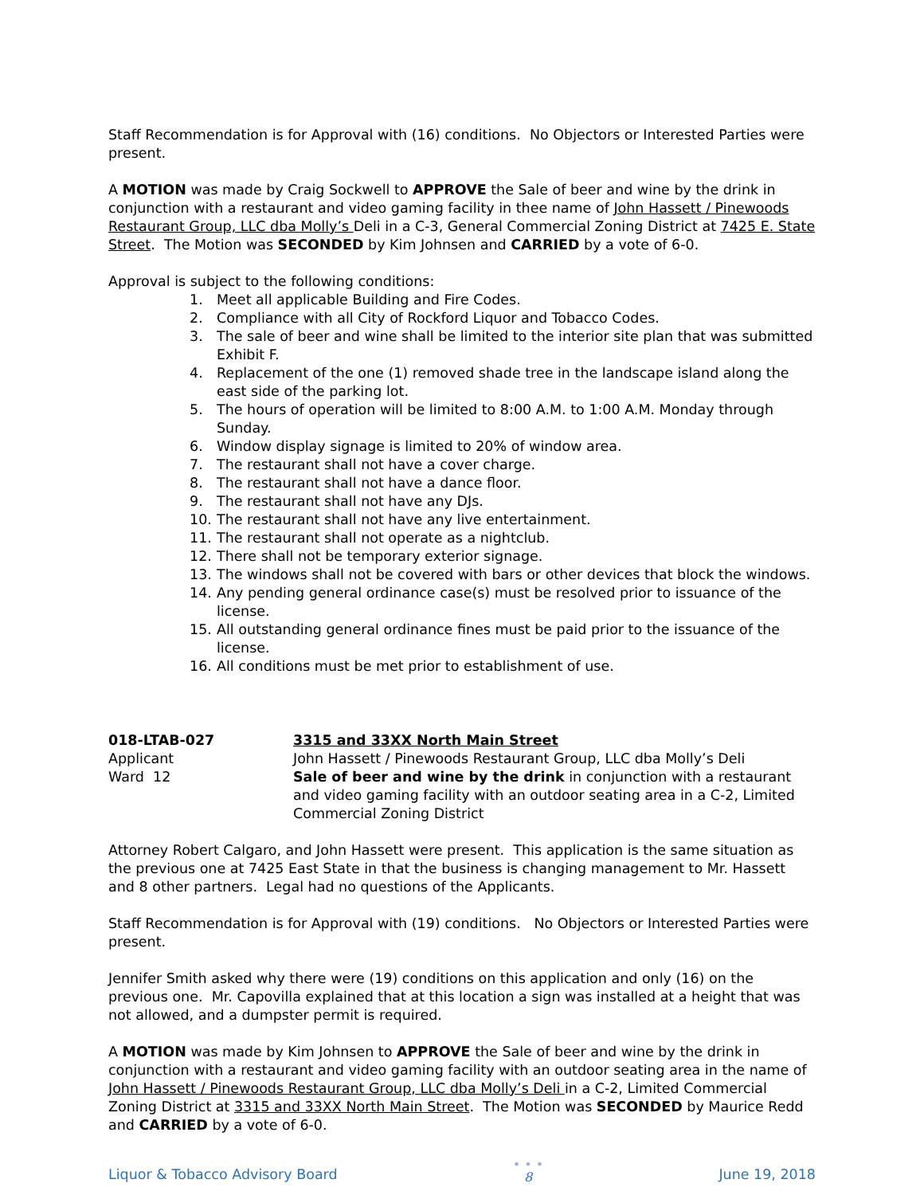Staff Recommendation is for Approval with (16) conditions. No Objectors or Interested Parties were present.
A MOTION was made by Craig Sockwell to APPROVE the Sale of beer and wine by the drink in conjunction with a restaurant and video gaming facility in thee name of John Hassett / Pinewoods Restaurant Group, LLC dba Molly’s Deli in a C-3, General Commercial Zoning District at 7425 E. State Street. The Motion was SECONDED by Kim Johnsen and CARRIED by a vote of 6-0.
Approval is subject to the following conditions:
1. Meet all applicable Building and Fire Codes.
2. Compliance with all City of Rockford Liquor and Tobacco Codes.
3. The sale of beer and wine shall be limited to the interior site plan that was submitted Exhibit F.
4. Replacement of the one (1) removed shade tree in the landscape island along the east side of the parking lot.
5. The hours of operation will be limited to 8:00 A.M. to 1:00 A.M. Monday through Sunday.
6. Window display signage is limited to 20% of window area.
7. The restaurant shall not have a cover charge.
8. The restaurant shall not have a dance floor.
9. The restaurant shall not have any DJs.
10. The restaurant shall not have any live entertainment.
11. The restaurant shall not operate as a nightclub.
12. There shall not be temporary exterior signage.
13. The windows shall not be covered with bars or other devices that block the windows.
14. Any pending general ordinance case(s) must be resolved prior to issuance of the license.
15. All outstanding general ordinance fines must be paid prior to the issuance of the license.
16. All conditions must be met prior to establishment of use.
018-LTAB-027
3315 and 33XX North Main Street
Applicant
John Hassett / Pinewoods Restaurant Group, LLC dba Molly’s Deli
Ward 12
Sale of beer and wine by the drink in conjunction with a restaurant and video gaming facility with an outdoor seating area in a C-2, Limited Commercial Zoning District
Attorney Robert Calgaro, and John Hassett were present. This application is the same situation as the previous one at 7425 East State in that the business is changing management to Mr. Hassett and 8 other partners. Legal had no questions of the Applicants.
Staff Recommendation is for Approval with (19) conditions. No Objectors or Interested Parties were present.
Jennifer Smith asked why there were (19) conditions on this application and only (16) on the previous one. Mr. Capovilla explained that at this location a sign was installed at a height that was not allowed, and a dumpster permit is required.
A MOTION was made by Kim Johnsen to APPROVE the Sale of beer and wine by the drink in conjunction with a restaurant and video gaming facility with an outdoor seating area in the name of John Hassett / Pinewoods Restaurant Group, LLC dba Molly’s Deli in a C-2, Limited Commercial Zoning District at 3315 and 33XX North Main Street. The Motion was SECONDED by Maurice Redd and CARRIED by a vote of 6-0.
Liquor & Tobacco Advisory Board
• • •
8
June 19, 2018